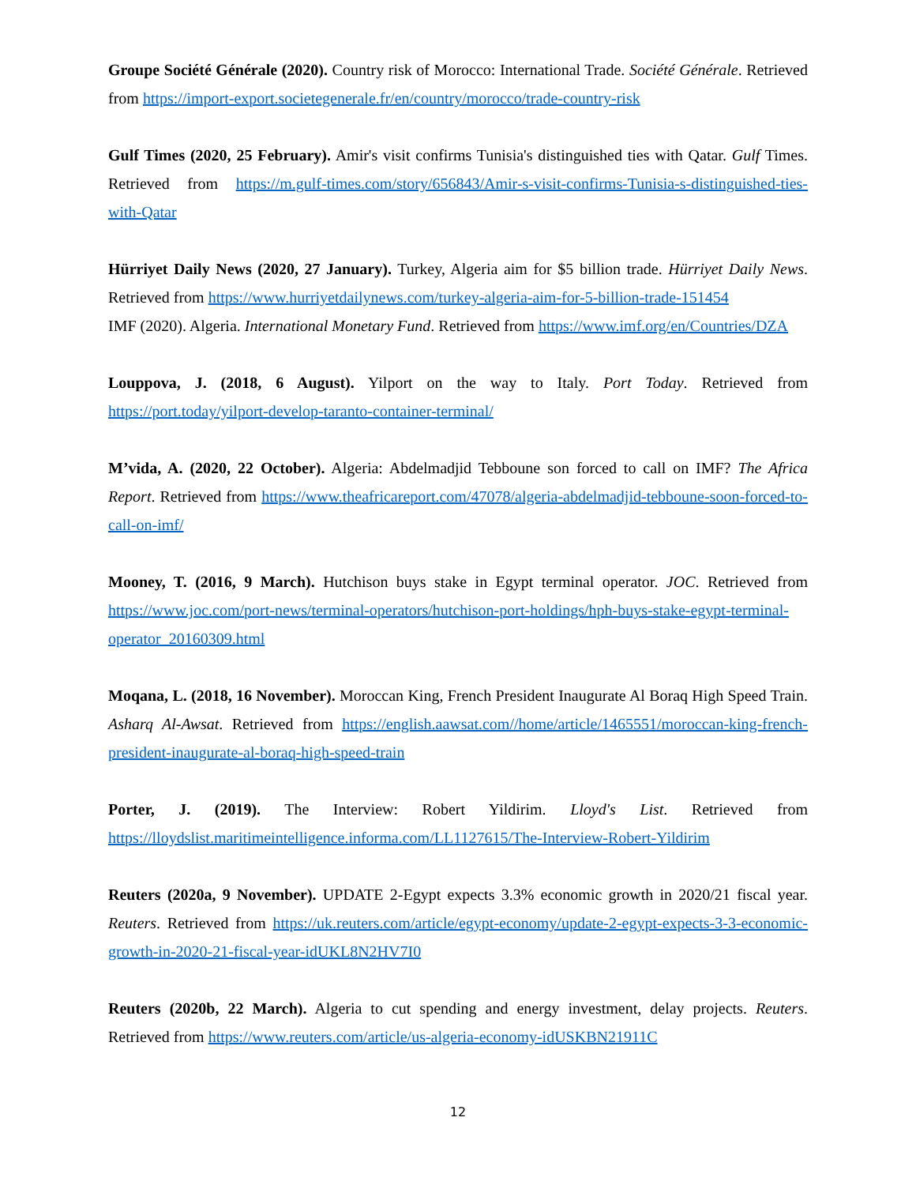Groupe Société Générale (2020). Country risk of Morocco: International Trade. Société Générale. Retrieved from https://import-export.societegenerale.fr/en/country/morocco/trade-country-risk
Gulf Times (2020, 25 February). Amir's visit confirms Tunisia's distinguished ties with Qatar. Gulf Times. Retrieved from https://m.gulf-times.com/story/656843/Amir-s-visit-confirms-Tunisia-s-distinguished-ties-with-Qatar
Hürriyet Daily News (2020, 27 January). Turkey, Algeria aim for $5 billion trade. Hürriyet Daily News. Retrieved from https://www.hurriyetdailynews.com/turkey-algeria-aim-for-5-billion-trade-151454
IMF (2020). Algeria. International Monetary Fund. Retrieved from https://www.imf.org/en/Countries/DZA
Louppova, J. (2018, 6 August). Yilport on the way to Italy. Port Today. Retrieved from https://port.today/yilport-develop-taranto-container-terminal/
M’vida, A. (2020, 22 October). Algeria: Abdelmadjid Tebboune son forced to call on IMF? The Africa Report. Retrieved from https://www.theafricareport.com/47078/algeria-abdelmadjid-tebboune-soon-forced-to-call-on-imf/
Mooney, T. (2016, 9 March). Hutchison buys stake in Egypt terminal operator. JOC. Retrieved from https://www.joc.com/port-news/terminal-operators/hutchison-port-holdings/hph-buys-stake-egypt-terminal-operator_20160309.html
Moqana, L. (2018, 16 November). Moroccan King, French President Inaugurate Al Boraq High Speed Train. Asharq Al-Awsat. Retrieved from https://english.aawsat.com//home/article/1465551/moroccan-king-french-president-inaugurate-al-boraq-high-speed-train
Porter, J. (2019). The Interview: Robert Yildirim. Lloyd's List. Retrieved from https://lloydslist.maritimeintelligence.informa.com/LL1127615/The-Interview-Robert-Yildirim
Reuters (2020a, 9 November). UPDATE 2-Egypt expects 3.3% economic growth in 2020/21 fiscal year. Reuters. Retrieved from https://uk.reuters.com/article/egypt-economy/update-2-egypt-expects-3-3-economic-growth-in-2020-21-fiscal-year-idUKL8N2HV7I0
Reuters (2020b, 22 March). Algeria to cut spending and energy investment, delay projects. Reuters. Retrieved from https://www.reuters.com/article/us-algeria-economy-idUSKBN21911C
12